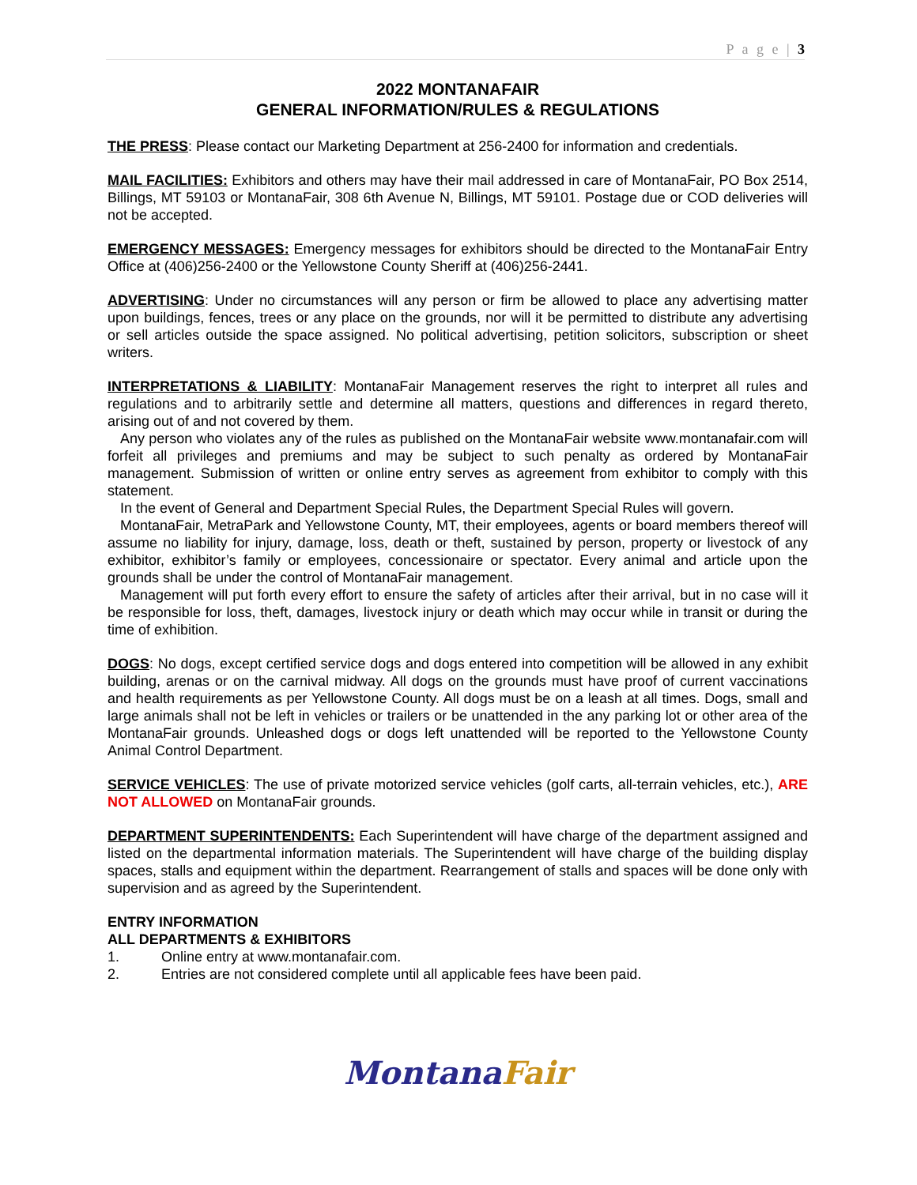P a g e | 3
2022 MONTANAFAIR
GENERAL INFORMATION/RULES & REGULATIONS
THE PRESS: Please contact our Marketing Department at 256-2400 for information and credentials.
MAIL FACILITIES: Exhibitors and others may have their mail addressed in care of MontanaFair, PO Box 2514, Billings, MT 59103 or MontanaFair, 308 6th Avenue N, Billings, MT 59101. Postage due or COD deliveries will not be accepted.
EMERGENCY MESSAGES: Emergency messages for exhibitors should be directed to the MontanaFair Entry Office at (406)256-2400 or the Yellowstone County Sheriff at (406)256-2441.
ADVERTISING: Under no circumstances will any person or firm be allowed to place any advertising matter upon buildings, fences, trees or any place on the grounds, nor will it be permitted to distribute any advertising or sell articles outside the space assigned. No political advertising, petition solicitors, subscription or sheet writers.
INTERPRETATIONS & LIABILITY: MontanaFair Management reserves the right to interpret all rules and regulations and to arbitrarily settle and determine all matters, questions and differences in regard thereto, arising out of and not covered by them.
Any person who violates any of the rules as published on the MontanaFair website www.montanafair.com will forfeit all privileges and premiums and may be subject to such penalty as ordered by MontanaFair management. Submission of written or online entry serves as agreement from exhibitor to comply with this statement.
In the event of General and Department Special Rules, the Department Special Rules will govern.
MontanaFair, MetraPark and Yellowstone County, MT, their employees, agents or board members thereof will assume no liability for injury, damage, loss, death or theft, sustained by person, property or livestock of any exhibitor, exhibitor’s family or employees, concessionaire or spectator. Every animal and article upon the grounds shall be under the control of MontanaFair management.
Management will put forth every effort to ensure the safety of articles after their arrival, but in no case will it be responsible for loss, theft, damages, livestock injury or death which may occur while in transit or during the time of exhibition.
DOGS: No dogs, except certified service dogs and dogs entered into competition will be allowed in any exhibit building, arenas or on the carnival midway. All dogs on the grounds must have proof of current vaccinations and health requirements as per Yellowstone County. All dogs must be on a leash at all times. Dogs, small and large animals shall not be left in vehicles or trailers or be unattended in the any parking lot or other area of the MontanaFair grounds. Unleashed dogs or dogs left unattended will be reported to the Yellowstone County Animal Control Department.
SERVICE VEHICLES: The use of private motorized service vehicles (golf carts, all-terrain vehicles, etc.), ARE NOT ALLOWED on MontanaFair grounds.
DEPARTMENT SUPERINTENDENTS: Each Superintendent will have charge of the department assigned and listed on the departmental information materials. The Superintendent will have charge of the building display spaces, stalls and equipment within the department. Rearrangement of stalls and spaces will be done only with supervision and as agreed by the Superintendent.
ENTRY INFORMATION
ALL DEPARTMENTS & EXHIBITORS
1. Online entry at www.montanafair.com.
2. Entries are not considered complete until all applicable fees have been paid.
MontanaFair